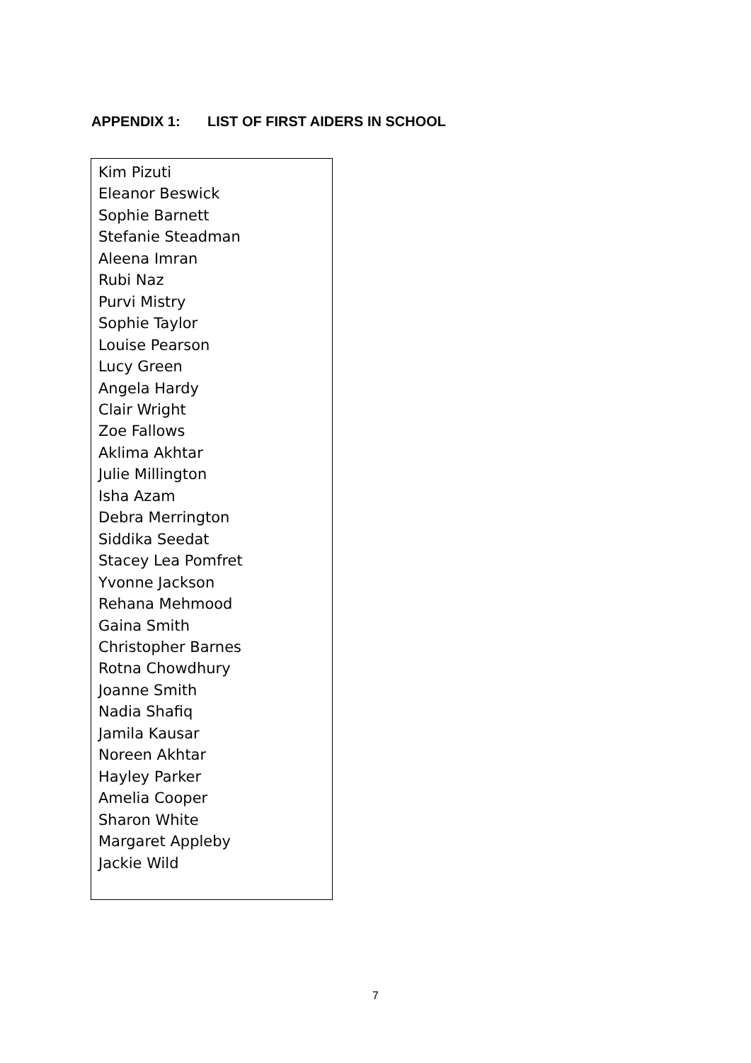APPENDIX 1: LIST OF FIRST AIDERS IN SCHOOL
| Kim Pizuti Eleanor Beswick Sophie Barnett Stefanie Steadman Aleena Imran Rubi Naz Purvi Mistry Sophie Taylor Louise Pearson Lucy Green Angela Hardy Clair Wright Zoe Fallows Aklima Akhtar Julie Millington Isha Azam Debra Merrington Siddika Seedat Stacey Lea Pomfret Yvonne Jackson Rehana Mehmood Gaina Smith Christopher Barnes Rotna Chowdhury Joanne Smith Nadia Shafiq Jamila Kausar Noreen Akhtar Hayley Parker Amelia Cooper Sharon White Margaret Appleby Jackie Wild |
7